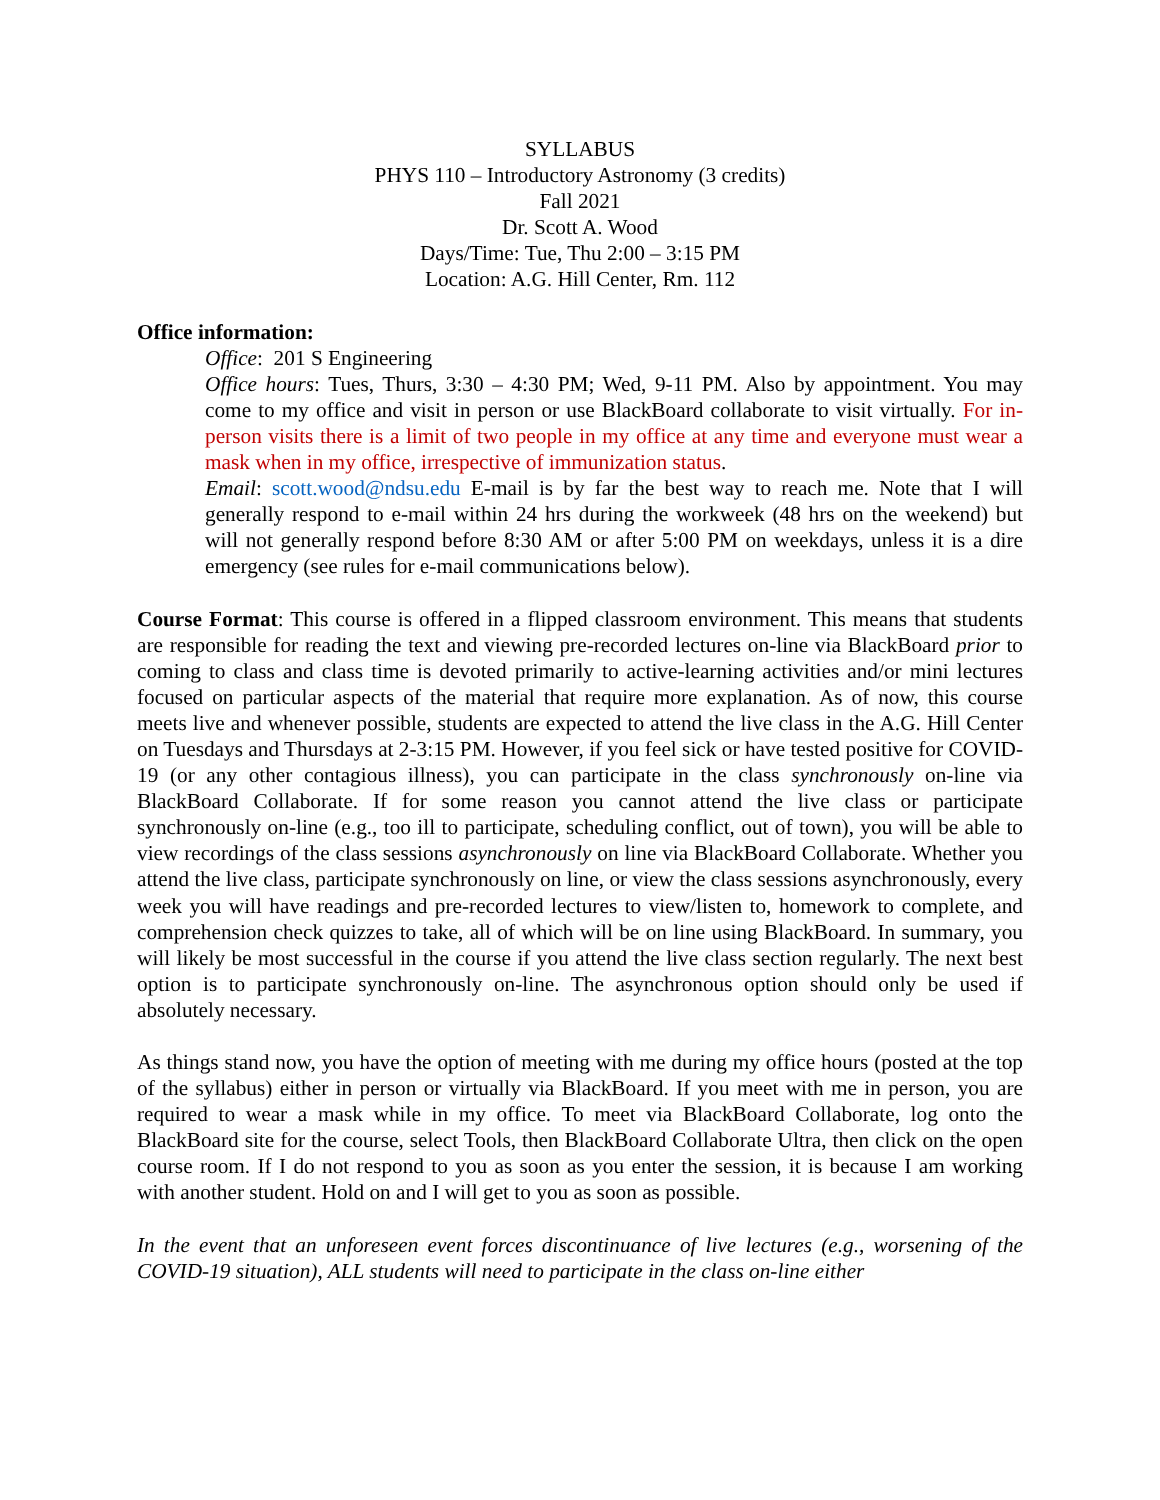SYLLABUS
PHYS 110 – Introductory Astronomy (3 credits)
Fall 2021
Dr. Scott A. Wood
Days/Time: Tue, Thu 2:00 – 3:15 PM
Location: A.G. Hill Center, Rm. 112
Office information:
Office: 201 S Engineering
Office hours: Tues, Thurs, 3:30 – 4:30 PM; Wed, 9-11 PM. Also by appointment. You may come to my office and visit in person or use BlackBoard collaborate to visit virtually. For in-person visits there is a limit of two people in my office at any time and everyone must wear a mask when in my office, irrespective of immunization status.
Email: scott.wood@ndsu.edu E-mail is by far the best way to reach me. Note that I will generally respond to e-mail within 24 hrs during the workweek (48 hrs on the weekend) but will not generally respond before 8:30 AM or after 5:00 PM on weekdays, unless it is a dire emergency (see rules for e-mail communications below).
Course Format: This course is offered in a flipped classroom environment. This means that students are responsible for reading the text and viewing pre-recorded lectures on-line via BlackBoard prior to coming to class and class time is devoted primarily to active-learning activities and/or mini lectures focused on particular aspects of the material that require more explanation. As of now, this course meets live and whenever possible, students are expected to attend the live class in the A.G. Hill Center on Tuesdays and Thursdays at 2-3:15 PM. However, if you feel sick or have tested positive for COVID-19 (or any other contagious illness), you can participate in the class synchronously on-line via BlackBoard Collaborate. If for some reason you cannot attend the live class or participate synchronously on-line (e.g., too ill to participate, scheduling conflict, out of town), you will be able to view recordings of the class sessions asynchronously on line via BlackBoard Collaborate. Whether you attend the live class, participate synchronously on line, or view the class sessions asynchronously, every week you will have readings and pre-recorded lectures to view/listen to, homework to complete, and comprehension check quizzes to take, all of which will be on line using BlackBoard. In summary, you will likely be most successful in the course if you attend the live class section regularly. The next best option is to participate synchronously on-line. The asynchronous option should only be used if absolutely necessary.
As things stand now, you have the option of meeting with me during my office hours (posted at the top of the syllabus) either in person or virtually via BlackBoard. If you meet with me in person, you are required to wear a mask while in my office. To meet via BlackBoard Collaborate, log onto the BlackBoard site for the course, select Tools, then BlackBoard Collaborate Ultra, then click on the open course room. If I do not respond to you as soon as you enter the session, it is because I am working with another student. Hold on and I will get to you as soon as possible.
In the event that an unforeseen event forces discontinuance of live lectures (e.g., worsening of the COVID-19 situation), ALL students will need to participate in the class on-line either